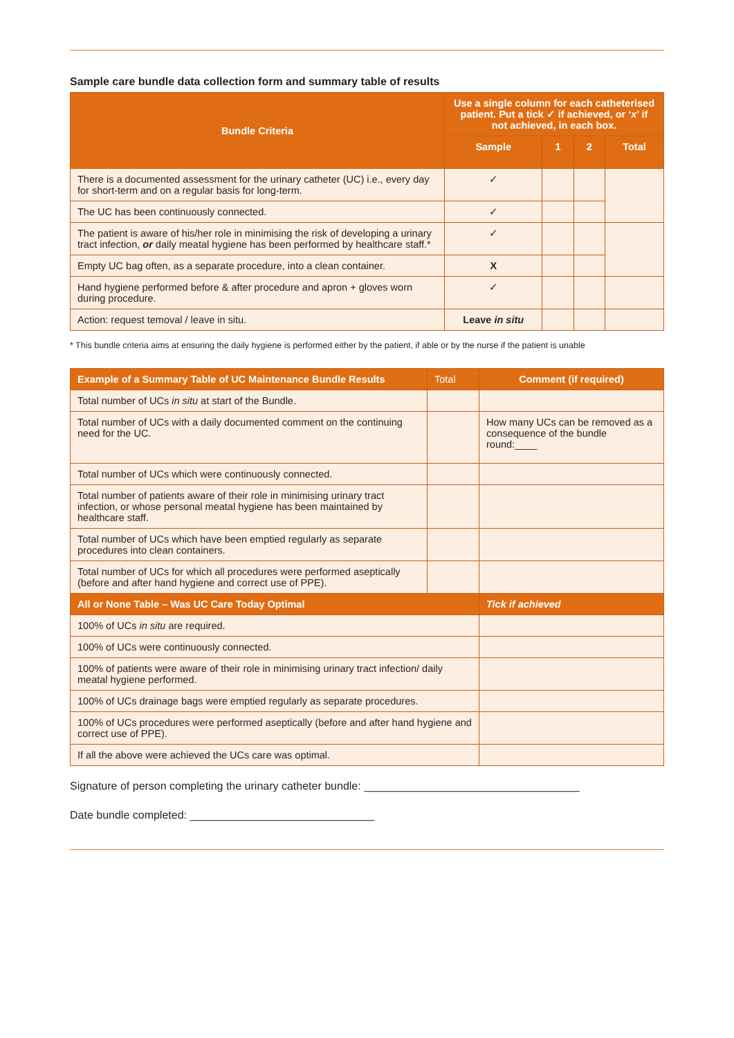Sample care bundle data collection form and summary table of results
| Bundle Criteria | Use a single column for each catheterised patient. Put a tick ✓ if achieved, or ‘ x ’ if not achieved, in each box. | | | |
| --- | --- | --- | --- | --- |
| | Sample | 1 | 2 | Total |
| There is a documented assessment for the urinary catheter (UC) i.e., every day for short-term and on a regular basis for long-term. | ✓ | | | |
| The UC has been continuously connected. | ✓ | | | |
| The patient is aware of his/her role in minimising the risk of developing a urinary tract infection, or daily meatal hygiene has been performed by healthcare staff.* | ✓ | | | |
| Empty UC bag often, as a separate procedure, into a clean container. | X | | | |
| Hand hygiene performed before & after procedure and apron + gloves worn during procedure. | ✓ | | | |
| Action: request temoval / leave in situ. | Leave in situ | | | |
* This bundle criteria aims at ensuring the daily hygiene is performed either by the patient, if able or by the nurse if the patient is unable
| Example of a Summary Table of UC Maintenance Bundle Results | Total | Comment (if required) |
| --- | --- | --- |
| Total number of UCs in situ at start of the Bundle. | | |
| Total number of UCs with a daily documented comment on the continuing need for the UC. | | How many UCs can be removed as a consequence of the bundle round:____ |
| Total number of UCs which were continuously connected. | | |
| Total number of patients aware of their role in minimising urinary tract infection, or whose personal meatal hygiene has been maintained by healthcare staff. | | |
| Total number of UCs which have been emptied regularly as separate procedures into clean containers. | | |
| Total number of UCs for which all procedures were performed aseptically (before and after hand hygiene and correct use of PPE). | | |
| All or None Table – Was UC Care Today Optimal | | Tick if achieved |
| 100% of UCs in situ are required. | | |
| 100% of UCs were continuously connected. | | |
| 100% of patients were aware of their role in minimising urinary tract infection/ daily meatal hygiene performed. | | |
| 100% of UCs drainage bags were emptied regularly as separate procedures. | | |
| 100% of UCs procedures were performed aseptically (before and after hand hygiene and correct use of PPE). | | |
| If all the above were achieved the UCs care was optimal. | | |
Signature of person completing the urinary catheter bundle: ___________________________________
Date bundle completed: ______________________________